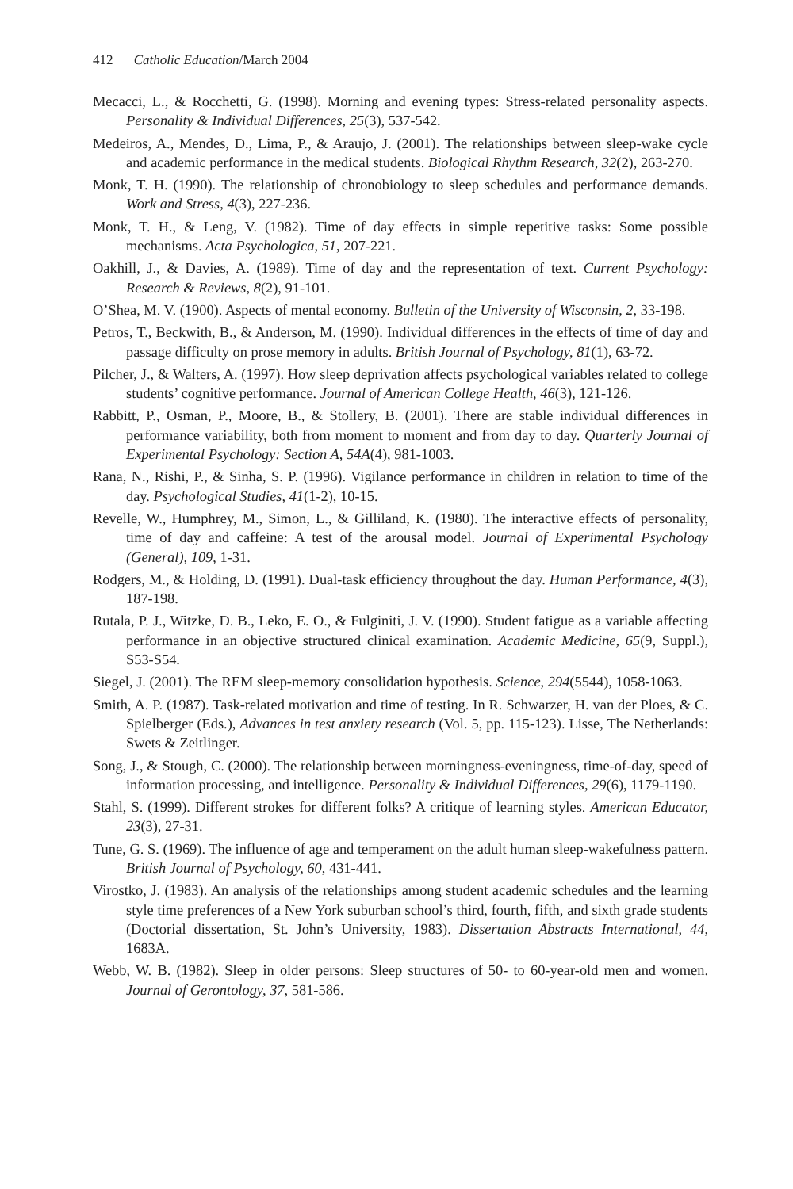412 Catholic Education/March 2004
Mecacci, L., & Rocchetti, G. (1998). Morning and evening types: Stress-related personality aspects. Personality & Individual Differences, 25(3), 537-542.
Medeiros, A., Mendes, D., Lima, P., & Araujo, J. (2001). The relationships between sleep-wake cycle and academic performance in the medical students. Biological Rhythm Research, 32(2), 263-270.
Monk, T. H. (1990). The relationship of chronobiology to sleep schedules and performance demands. Work and Stress, 4(3), 227-236.
Monk, T. H., & Leng, V. (1982). Time of day effects in simple repetitive tasks: Some possible mechanisms. Acta Psychologica, 51, 207-221.
Oakhill, J., & Davies, A. (1989). Time of day and the representation of text. Current Psychology: Research & Reviews, 8(2), 91-101.
O’Shea, M. V. (1900). Aspects of mental economy. Bulletin of the University of Wisconsin, 2, 33-198.
Petros, T., Beckwith, B., & Anderson, M. (1990). Individual differences in the effects of time of day and passage difficulty on prose memory in adults. British Journal of Psychology, 81(1), 63-72.
Pilcher, J., & Walters, A. (1997). How sleep deprivation affects psychological variables related to college students’ cognitive performance. Journal of American College Health, 46(3), 121-126.
Rabbitt, P., Osman, P., Moore, B., & Stollery, B. (2001). There are stable individual differences in performance variability, both from moment to moment and from day to day. Quarterly Journal of Experimental Psychology: Section A, 54A(4), 981-1003.
Rana, N., Rishi, P., & Sinha, S. P. (1996). Vigilance performance in children in relation to time of the day. Psychological Studies, 41(1-2), 10-15.
Revelle, W., Humphrey, M., Simon, L., & Gilliland, K. (1980). The interactive effects of personality, time of day and caffeine: A test of the arousal model. Journal of Experimental Psychology (General), 109, 1-31.
Rodgers, M., & Holding, D. (1991). Dual-task efficiency throughout the day. Human Performance, 4(3), 187-198.
Rutala, P. J., Witzke, D. B., Leko, E. O., & Fulginiti, J. V. (1990). Student fatigue as a variable affecting performance in an objective structured clinical examination. Academic Medicine, 65(9, Suppl.), S53-S54.
Siegel, J. (2001). The REM sleep-memory consolidation hypothesis. Science, 294(5544), 1058-1063.
Smith, A. P. (1987). Task-related motivation and time of testing. In R. Schwarzer, H. van der Ploes, & C. Spielberger (Eds.), Advances in test anxiety research (Vol. 5, pp. 115-123). Lisse, The Netherlands: Swets & Zeitlinger.
Song, J., & Stough, C. (2000). The relationship between morningness-eveningness, time-of-day, speed of information processing, and intelligence. Personality & Individual Differences, 29(6), 1179-1190.
Stahl, S. (1999). Different strokes for different folks? A critique of learning styles. American Educator, 23(3), 27-31.
Tune, G. S. (1969). The influence of age and temperament on the adult human sleep-wakefulness pattern. British Journal of Psychology, 60, 431-441.
Virostko, J. (1983). An analysis of the relationships among student academic schedules and the learning style time preferences of a New York suburban school’s third, fourth, fifth, and sixth grade students (Doctorial dissertation, St. John’s University, 1983). Dissertation Abstracts International, 44, 1683A.
Webb, W. B. (1982). Sleep in older persons: Sleep structures of 50- to 60-year-old men and women. Journal of Gerontology, 37, 581-586.